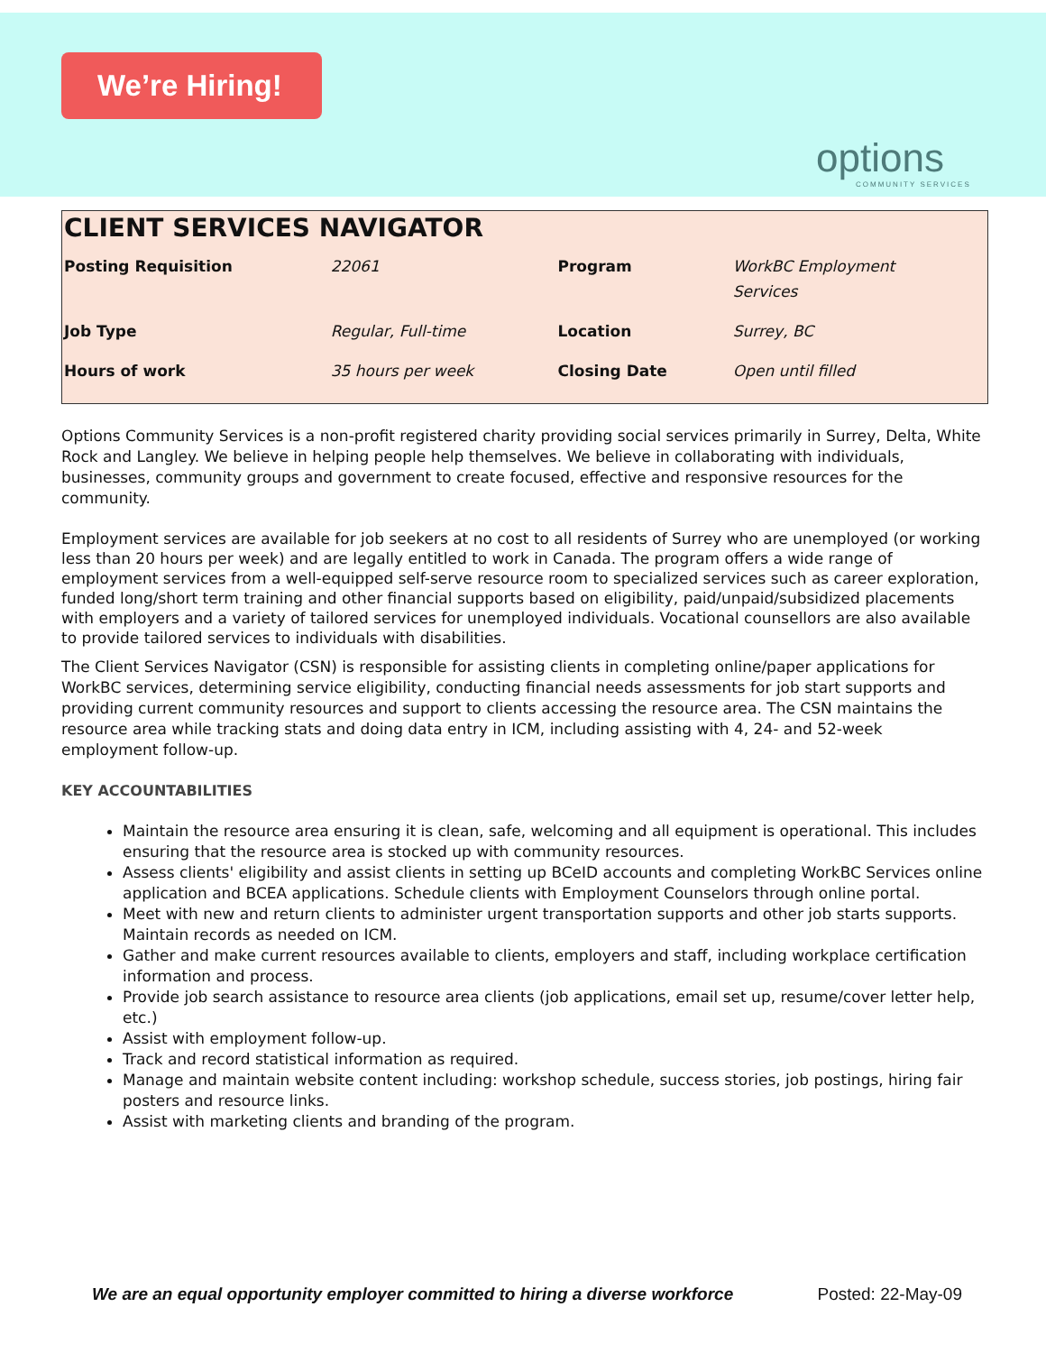We’re Hiring!
options
COMMUNITY SERVICES
CLIENT SERVICES NAVIGATOR
| Posting Requisition | 22061 | Program | WorkBC Employment Services |
| Job Type | Regular, Full-time | Location | Surrey, BC |
| Hours of work | 35 hours per week | Closing Date | Open until filled |
Options Community Services is a non-profit registered charity providing social services primarily in Surrey, Delta, White Rock and Langley. We believe in helping people help themselves. We believe in collaborating with individuals, businesses, community groups and government to create focused, effective and responsive resources for the community.
Employment services are available for job seekers at no cost to all residents of Surrey who are unemployed (or working less than 20 hours per week) and are legally entitled to work in Canada. The program offers a wide range of employment services from a well-equipped self-serve resource room to specialized services such as career exploration, funded long/short term training and other financial supports based on eligibility, paid/unpaid/subsidized placements with employers and a variety of tailored services for unemployed individuals. Vocational counsellors are also available to provide tailored services to individuals with disabilities.
The Client Services Navigator (CSN) is responsible for assisting clients in completing online/paper applications for WorkBC services, determining service eligibility, conducting financial needs assessments for job start supports and providing current community resources and support to clients accessing the resource area. The CSN maintains the resource area while tracking stats and doing data entry in ICM, including assisting with 4, 24- and 52-week employment follow-up.
KEY ACCOUNTABILITIES
Maintain the resource area ensuring it is clean, safe, welcoming and all equipment is operational. This includes ensuring that the resource area is stocked up with community resources.
Assess clients' eligibility and assist clients in setting up BCeID accounts and completing WorkBC Services online application and BCEA applications. Schedule clients with Employment Counselors through online portal.
Meet with new and return clients to administer urgent transportation supports and other job starts supports. Maintain records as needed on ICM.
Gather and make current resources available to clients, employers and staff, including workplace certification information and process.
Provide job search assistance to resource area clients (job applications, email set up, resume/cover letter help, etc.)
Assist with employment follow-up.
Track and record statistical information as required.
Manage and maintain website content including: workshop schedule, success stories, job postings, hiring fair posters and resource links.
Assist with marketing clients and branding of the program.
We are an equal opportunity employer committed to hiring a diverse workforce Posted: 22-May-09